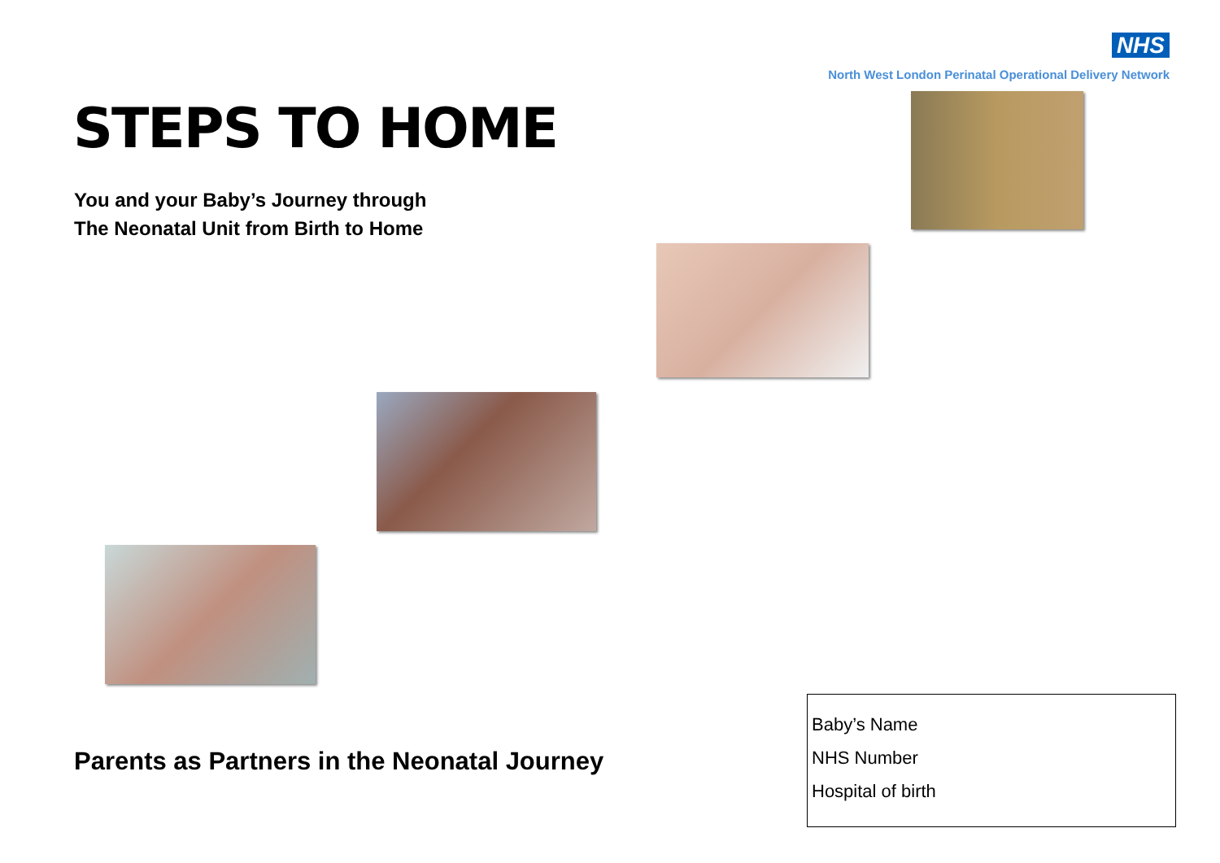NHS
North West London Perinatal Operational Delivery Network
STEPS TO HOME
You and your Baby’s Journey through
The Neonatal Unit from Birth to Home
Parents as Partners in the Neonatal Journey
Baby’s Name
NHS Number
Hospital of birth